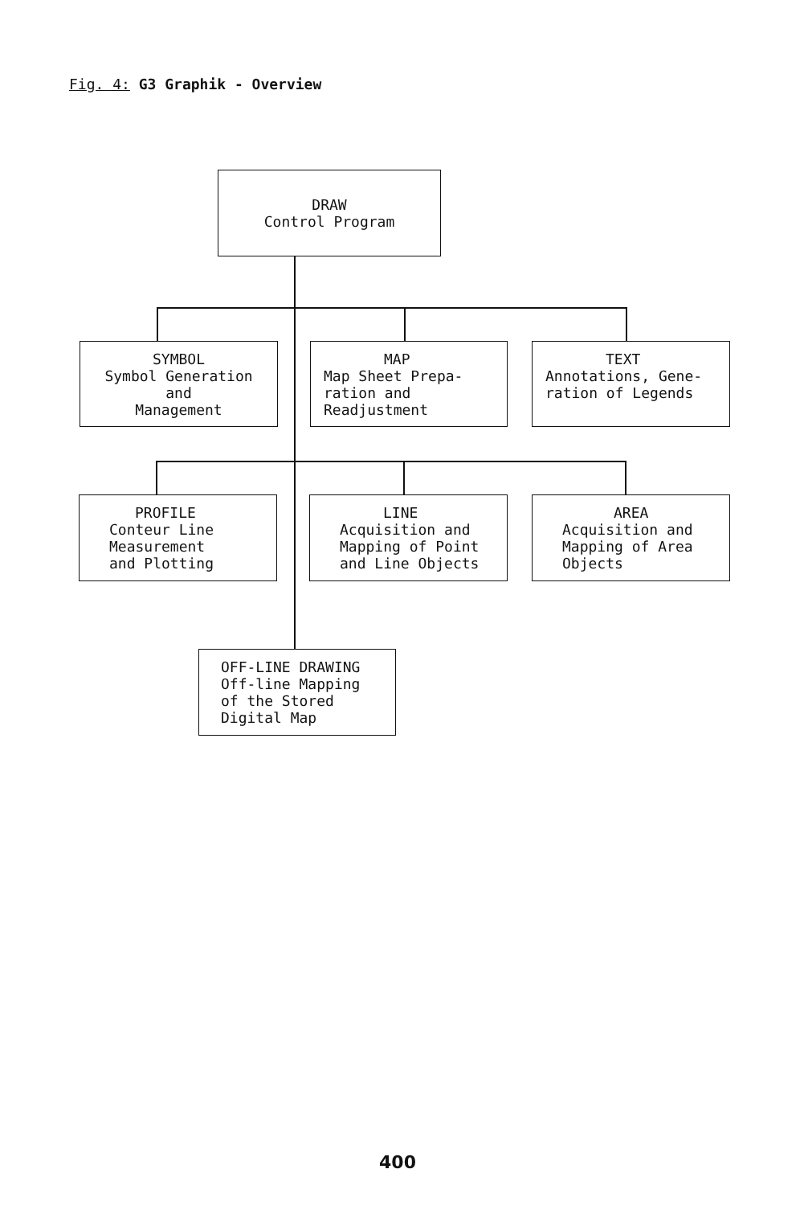Fig. 4: G3 Graphik - Overview
DRAW
Control Program
SYMBOL
Symbol Generation
and
Management
MAP
Map Sheet Prepa-
ration and
Readjustment
TEXT
Annotations, Gene-
ration of Legends
PROFILE
Conteur Line
Measurement
and Plotting
LINE
Acquisition and
Mapping of Point
and Line Objects
AREA
Acquisition and
Mapping of Area
Objects
OFF-LINE DRAWING
Off-line Mapping
of the Stored
Digital Map
400